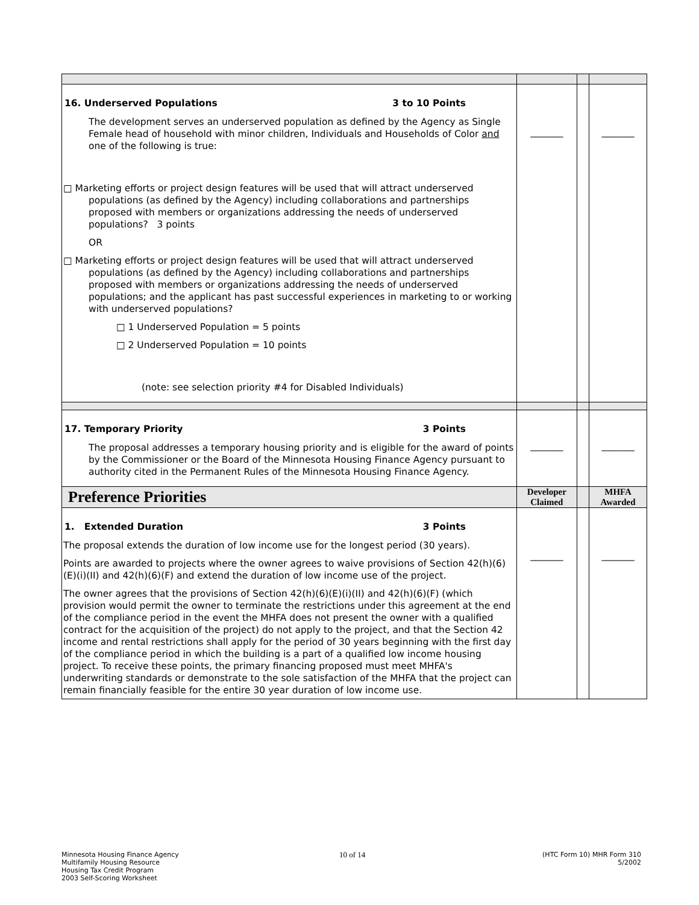| 16. Underserved Populations 3 to 10 Points The development serves an underserved population as defined by the Agency as Single Female head of household with minor children, Individuals and Households of Color and one of the following is true: □ Marketing efforts or project design features will be used that will attract underserved populations (as defined by the Agency) including collaborations and partnerships proposed with members or organizations addressing the needs of underserved populations? 3 points OR □ Marketing efforts or project design features will be used that will attract underserved populations (as defined by the Agency) including collaborations and partnerships proposed with members or organizations addressing the needs of underserved populations; and the applicant has past successful experiences in marketing to or working with underserved populations? □ 1 Underserved Population = 5 points □ 2 Underserved Population = 10 points (note: see selection priority #4 for Disabled Individuals) | _______ | | _______ |
| 17. Temporary Priority 3 Points The proposal addresses a temporary housing priority and is eligible for the award of points by the Commissioner or the Board of the Minnesota Housing Finance Agency pursuant to authority cited in the Permanent Rules of the Minnesota Housing Finance Agency. | _______ | | _______ |
| Preference Priorities | Developer Claimed | | MHFA Awarded |
| 1. Extended Duration 3 Points The proposal extends the duration of low income use for the longest period (30 years). Points are awarded to projects where the owner agrees to waive provisions of Section 42(h)(6)(E)(i)(II) and 42(h)(6)(F) and extend the duration of low income use of the project. The owner agrees that the provisions of Section 42(h)(6)(E)(i)(II) and 42(h)(6)(F) (which provision would permit the owner to terminate the restrictions under this agreement at the end of the compliance period in the event the MHFA does not present the owner with a qualified contract for the acquisition of the project) do not apply to the project, and that the Section 42 income and rental restrictions shall apply for the period of 30 years beginning with the first day of the compliance period in which the building is a part of a qualified low income housing project. To receive these points, the primary financing proposed must meet MHFA's underwriting standards or demonstrate to the sole satisfaction of the MHFA that the project can remain financially feasible for the entire 30 year duration of low income use. | _______ | | _______ |
Minnesota Housing Finance Agency
Multifamily Housing Resource
Housing Tax Credit Program
2003 Self-Scoring Worksheet
10 of 14
(HTC Form 10) MHR Form 310
5/2002